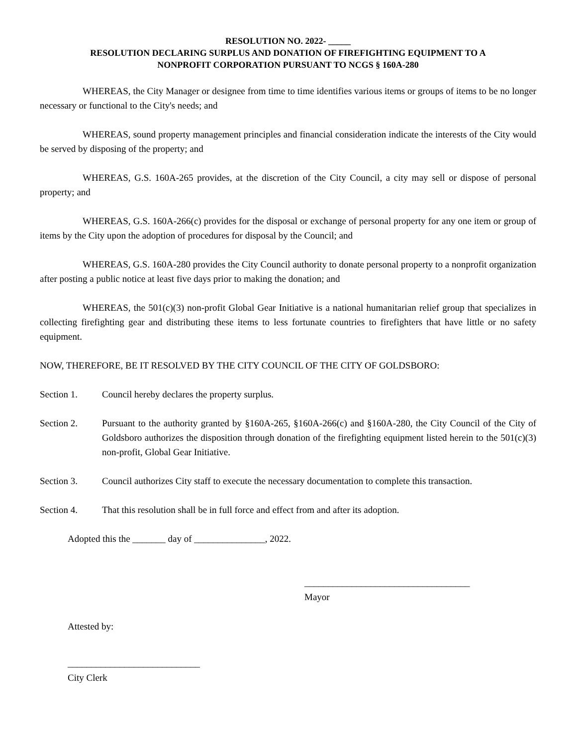RESOLUTION NO. 2022- _____
RESOLUTION DECLARING SURPLUS AND DONATION OF FIREFIGHTING EQUIPMENT TO A
NONPROFIT CORPORATION PURSUANT TO NCGS § 160A-280
WHEREAS, the City Manager or designee from time to time identifies various items or groups of items to be no longer necessary or functional to the City's needs; and
WHEREAS, sound property management principles and financial consideration indicate the interests of the City would be served by disposing of the property; and
WHEREAS, G.S. 160A-265 provides, at the discretion of the City Council, a city may sell or dispose of personal property; and
WHEREAS, G.S. 160A-266(c) provides for the disposal or exchange of personal property for any one item or group of items by the City upon the adoption of procedures for disposal by the Council; and
WHEREAS, G.S. 160A-280 provides the City Council authority to donate personal property to a nonprofit organization after posting a public notice at least five days prior to making the donation; and
WHEREAS, the 501(c)(3) non-profit Global Gear Initiative is a national humanitarian relief group that specializes in collecting firefighting gear and distributing these items to less fortunate countries to firefighters that have little or no safety equipment.
NOW, THEREFORE, BE IT RESOLVED BY THE CITY COUNCIL OF THE CITY OF GOLDSBORO:
Section 1. Council hereby declares the property surplus.
Section 2. Pursuant to the authority granted by §160A-265, §160A-266(c) and §160A-280, the City Council of the City of Goldsboro authorizes the disposition through donation of the firefighting equipment listed herein to the 501(c)(3) non-profit, Global Gear Initiative.
Section 3. Council authorizes City staff to execute the necessary documentation to complete this transaction.
Section 4. That this resolution shall be in full force and effect from and after its adoption.
Adopted this the _______ day of _______________, 2022.
___________________________________
Mayor
Attested by:
____________________________
City Clerk